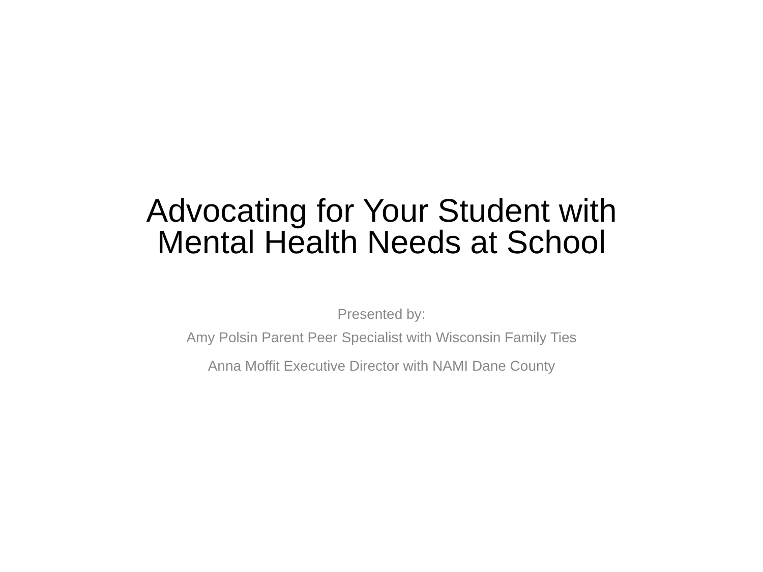Advocating for Your Student with
Mental Health Needs at School
Presented by:
Amy Polsin Parent Peer Specialist with Wisconsin Family Ties
Anna Moffit Executive Director with NAMI Dane County